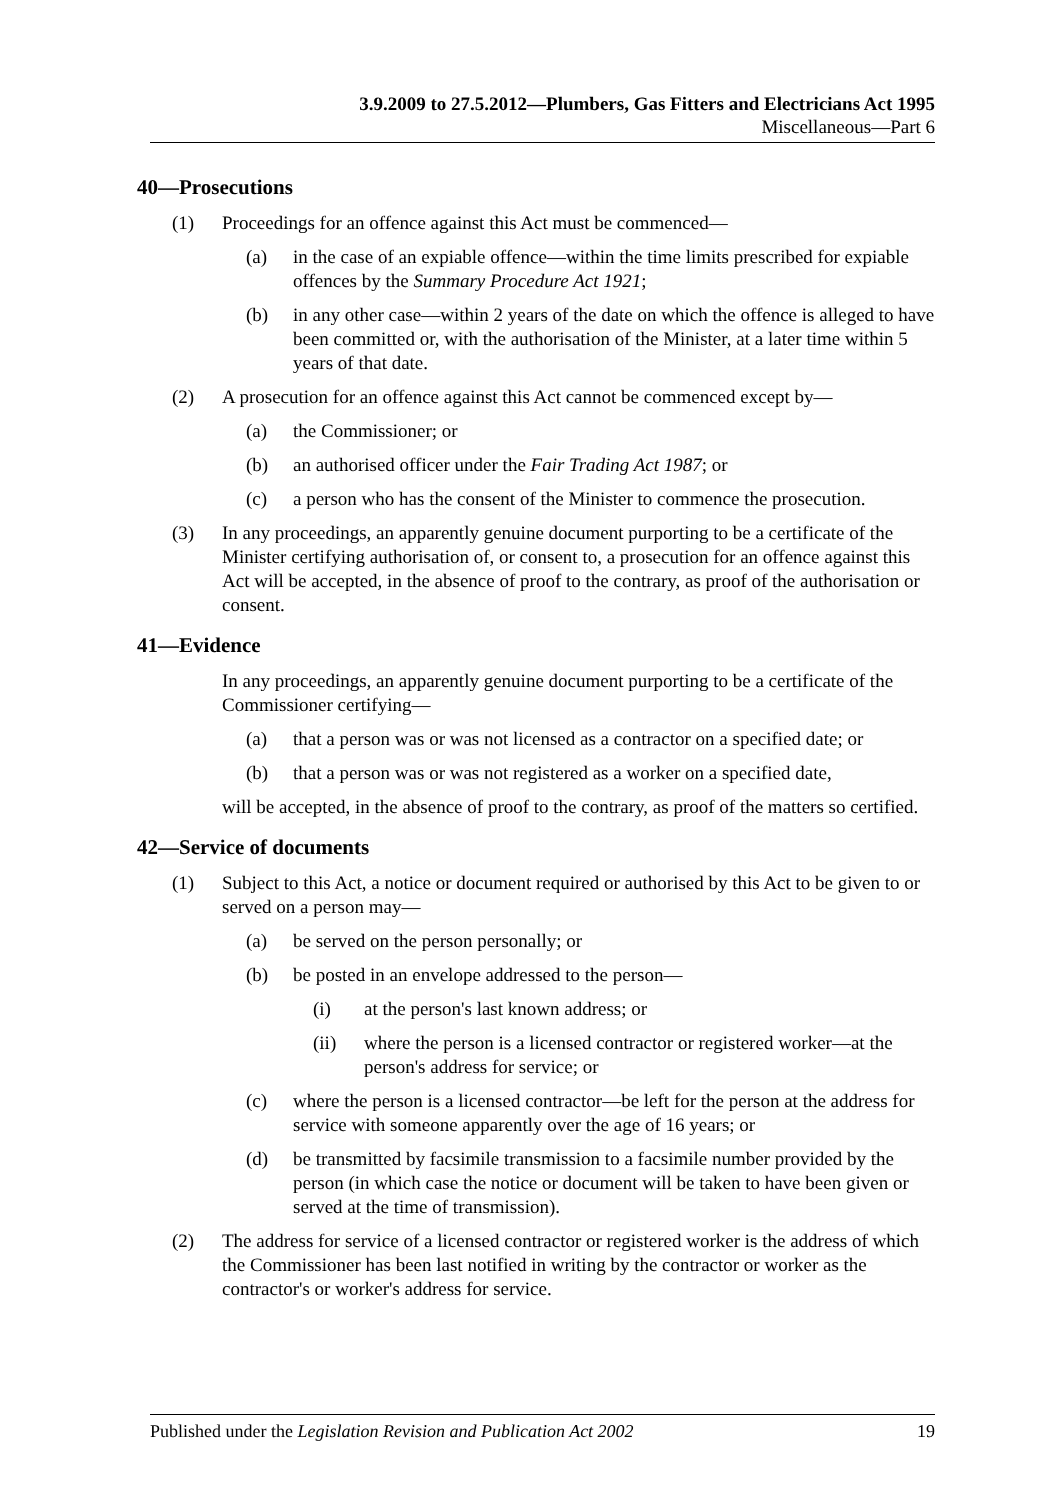3.9.2009 to 27.5.2012—Plumbers, Gas Fitters and Electricians Act 1995
Miscellaneous—Part 6
40—Prosecutions
(1) Proceedings for an offence against this Act must be commenced—
(a) in the case of an expiable offence—within the time limits prescribed for expiable offences by the Summary Procedure Act 1921;
(b) in any other case—within 2 years of the date on which the offence is alleged to have been committed or, with the authorisation of the Minister, at a later time within 5 years of that date.
(2) A prosecution for an offence against this Act cannot be commenced except by—
(a) the Commissioner; or
(b) an authorised officer under the Fair Trading Act 1987; or
(c) a person who has the consent of the Minister to commence the prosecution.
(3) In any proceedings, an apparently genuine document purporting to be a certificate of the Minister certifying authorisation of, or consent to, a prosecution for an offence against this Act will be accepted, in the absence of proof to the contrary, as proof of the authorisation or consent.
41—Evidence
In any proceedings, an apparently genuine document purporting to be a certificate of the Commissioner certifying—
(a) that a person was or was not licensed as a contractor on a specified date; or
(b) that a person was or was not registered as a worker on a specified date,
will be accepted, in the absence of proof to the contrary, as proof of the matters so certified.
42—Service of documents
(1) Subject to this Act, a notice or document required or authorised by this Act to be given to or served on a person may—
(a) be served on the person personally; or
(b) be posted in an envelope addressed to the person—
(i) at the person's last known address; or
(ii) where the person is a licensed contractor or registered worker—at the person's address for service; or
(c) where the person is a licensed contractor—be left for the person at the address for service with someone apparently over the age of 16 years; or
(d) be transmitted by facsimile transmission to a facsimile number provided by the person (in which case the notice or document will be taken to have been given or served at the time of transmission).
(2) The address for service of a licensed contractor or registered worker is the address of which the Commissioner has been last notified in writing by the contractor or worker as the contractor's or worker's address for service.
Published under the Legislation Revision and Publication Act 2002 19